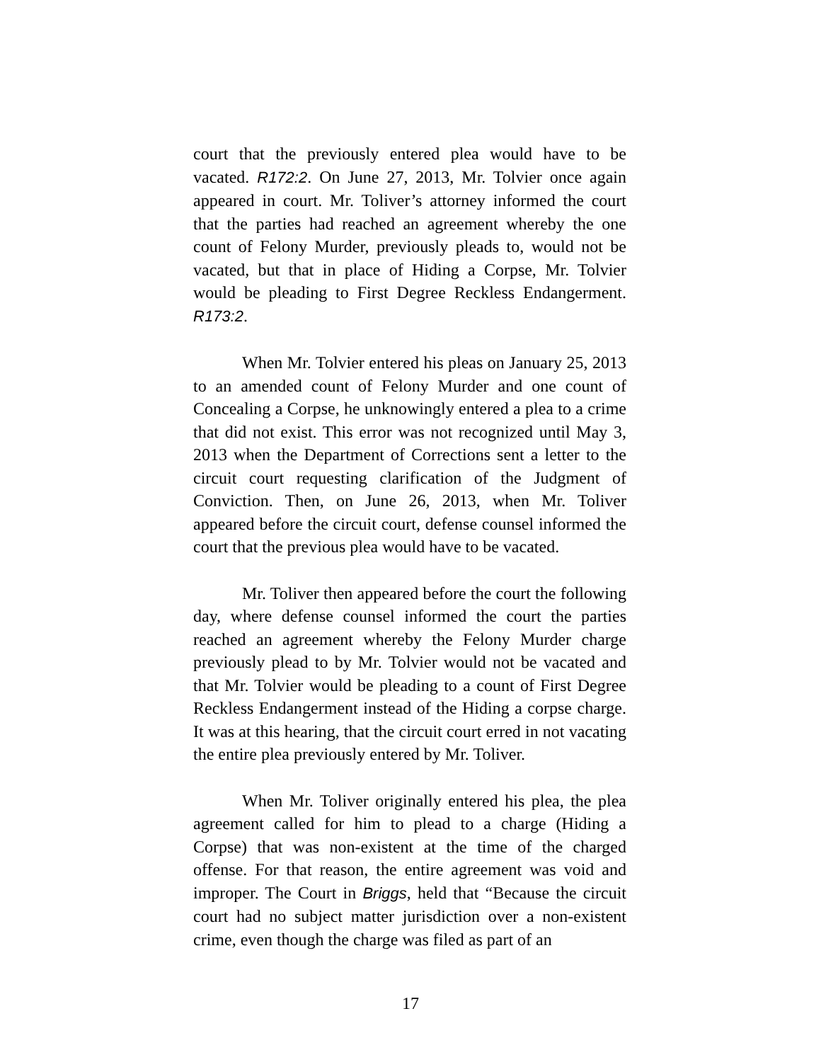court that the previously entered plea would have to be vacated. R172:2. On June 27, 2013, Mr. Tolvier once again appeared in court. Mr. Toliver’s attorney informed the court that the parties had reached an agreement whereby the one count of Felony Murder, previously pleads to, would not be vacated, but that in place of Hiding a Corpse, Mr. Tolvier would be pleading to First Degree Reckless Endangerment. R173:2.
When Mr. Tolvier entered his pleas on January 25, 2013 to an amended count of Felony Murder and one count of Concealing a Corpse, he unknowingly entered a plea to a crime that did not exist. This error was not recognized until May 3, 2013 when the Department of Corrections sent a letter to the circuit court requesting clarification of the Judgment of Conviction. Then, on June 26, 2013, when Mr. Toliver appeared before the circuit court, defense counsel informed the court that the previous plea would have to be vacated.
Mr. Toliver then appeared before the court the following day, where defense counsel informed the court the parties reached an agreement whereby the Felony Murder charge previously plead to by Mr. Tolvier would not be vacated and that Mr. Tolvier would be pleading to a count of First Degree Reckless Endangerment instead of the Hiding a corpse charge. It was at this hearing, that the circuit court erred in not vacating the entire plea previously entered by Mr. Toliver.
When Mr. Toliver originally entered his plea, the plea agreement called for him to plead to a charge (Hiding a Corpse) that was non-existent at the time of the charged offense. For that reason, the entire agreement was void and improper. The Court in Briggs, held that “Because the circuit court had no subject matter jurisdiction over a non-existent crime, even though the charge was filed as part of an
17